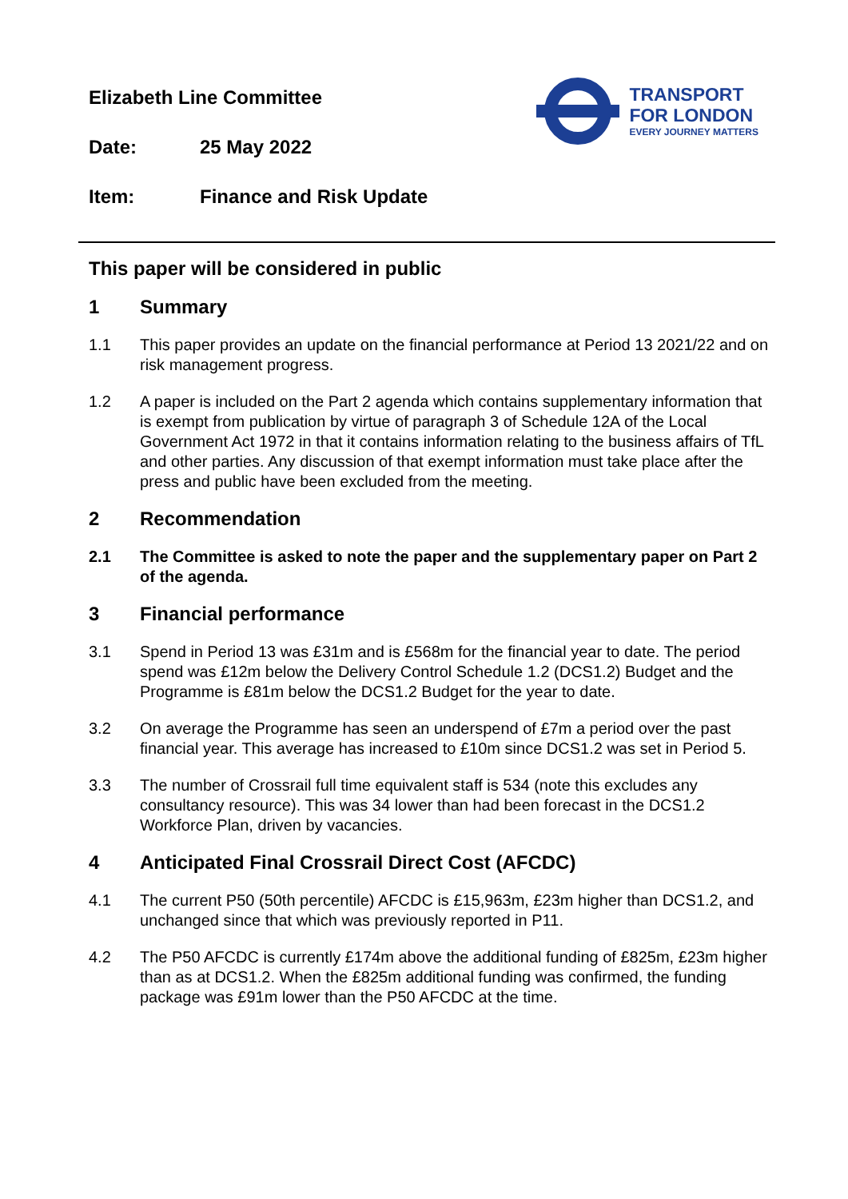TRANSPORT
FOR LONDON
EVERY JOURNEY MATTERS
Elizabeth Line Committee
Date: 25 May 2022
Item: Finance and Risk Update
This paper will be considered in public
1 Summary
1.1 This paper provides an update on the financial performance at Period 13 2021/22 and on risk management progress.
1.2 A paper is included on the Part 2 agenda which contains supplementary information that is exempt from publication by virtue of paragraph 3 of Schedule 12A of the Local Government Act 1972 in that it contains information relating to the business affairs of TfL and other parties. Any discussion of that exempt information must take place after the press and public have been excluded from the meeting.
2 Recommendation
2.1 The Committee is asked to note the paper and the supplementary paper on Part 2 of the agenda.
3 Financial performance
3.1 Spend in Period 13 was £31m and is £568m for the financial year to date. The period spend was £12m below the Delivery Control Schedule 1.2 (DCS1.2) Budget and the Programme is £81m below the DCS1.2 Budget for the year to date.
3.2 On average the Programme has seen an underspend of £7m a period over the past financial year. This average has increased to £10m since DCS1.2 was set in Period 5.
3.3 The number of Crossrail full time equivalent staff is 534 (note this excludes any consultancy resource). This was 34 lower than had been forecast in the DCS1.2 Workforce Plan, driven by vacancies.
4 Anticipated Final Crossrail Direct Cost (AFCDC)
4.1 The current P50 (50th percentile) AFCDC is £15,963m, £23m higher than DCS1.2, and unchanged since that which was previously reported in P11.
4.2 The P50 AFCDC is currently £174m above the additional funding of £825m, £23m higher than as at DCS1.2. When the £825m additional funding was confirmed, the funding package was £91m lower than the P50 AFCDC at the time.